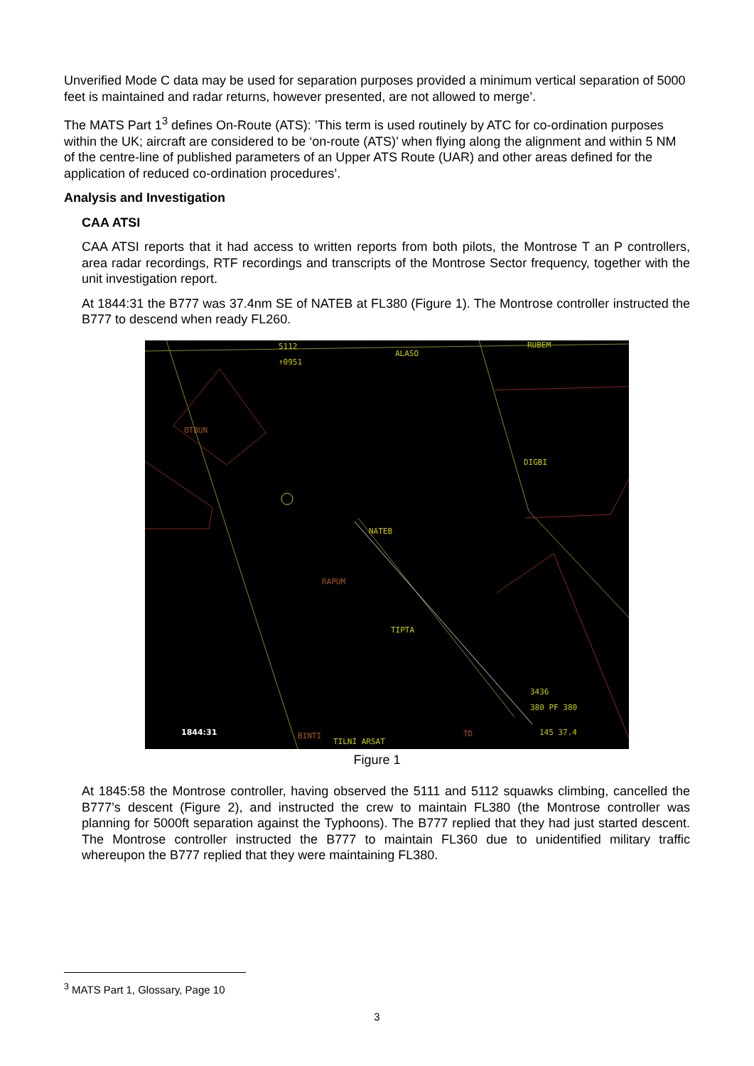Unverified Mode C data may be used for separation purposes provided a minimum vertical separation of 5000 feet is maintained and radar returns, however presented, are not allowed to merge’.
The MATS Part 1<sup>3</sup> defines On-Route (ATS): ’This term is used routinely by ATC for co-ordination purposes within the UK; aircraft are considered to be ‘on-route (ATS)’ when flying along the alignment and within 5 NM of the centre-line of published parameters of an Upper ATS Route (UAR) and other areas defined for the application of reduced co-ordination procedures’.
Analysis and Investigation
CAA ATSI
CAA ATSI reports that it had access to written reports from both pilots, the Montrose T an P controllers, area radar recordings, RTF recordings and transcripts of the Montrose Sector frequency, together with the unit investigation report.
At 1844:31 the B777 was 37.4nm SE of NATEB at FL380 (Figure 1). The Montrose controller instructed the B777 to descend when ready FL260.
ALASO
RUBEM
OTBUN
DIGBI
NATEB
RAPUM
TIPTA
3436
380 PF 380
1844:31 BINTI
TILNI ARSAT
TD 145 37.4
5112
↑0951
Figure 1
At 1845:58 the Montrose controller, having observed the 5111 and 5112 squawks climbing, cancelled the B777’s descent (Figure 2), and instructed the crew to maintain FL380 (the Montrose controller was planning for 5000ft separation against the Typhoons). The B777 replied that they had just started descent. The Montrose controller instructed the B777 to maintain FL360 due to unidentified military traffic whereupon the B777 replied that they were maintaining FL380.
<sup>3</sup> MATS Part 1, Glossary, Page 10
3